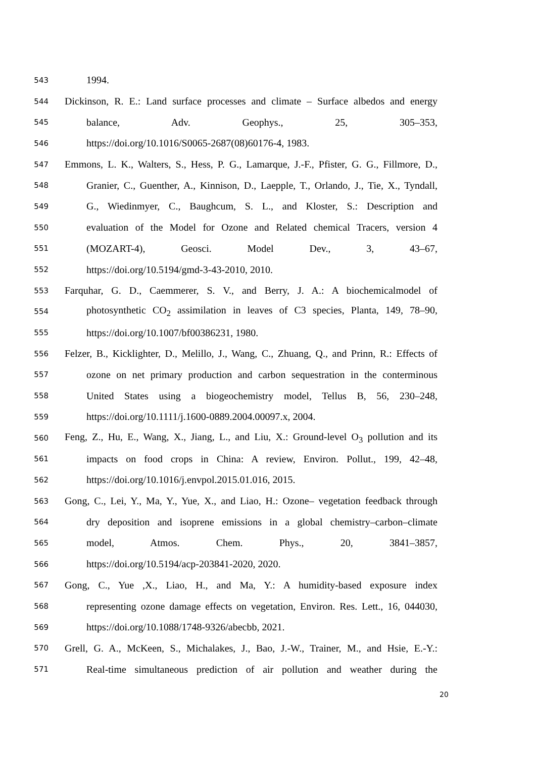543 1994.
544 Dickinson, R. E.: Land surface processes and climate – Surface albedos and energy
545 balance, Adv. Geophys., 25, 305–353,
546 https://doi.org/10.1016/S0065-2687(08)60176-4, 1983.
547 Emmons, L. K., Walters, S., Hess, P. G., Lamarque, J.-F., Pfister, G. G., Fillmore, D.,
548 Granier, C., Guenther, A., Kinnison, D., Laepple, T., Orlando, J., Tie, X., Tyndall,
549 G., Wiedinmyer, C., Baughcum, S. L., and Kloster, S.: Description and
550 evaluation of the Model for Ozone and Related chemical Tracers, version 4
551 (MOZART-4), Geosci. Model Dev., 3, 43–67,
552 https://doi.org/10.5194/gmd-3-43-2010, 2010.
553 Farquhar, G. D., Caemmerer, S. V., and Berry, J. A.: A biochemicalmodel of
554 photosynthetic CO<sub>2</sub> assimilation in leaves of C3 species, Planta, 149, 78–90,
555 https://doi.org/10.1007/bf00386231, 1980.
556 Felzer, B., Kicklighter, D., Melillo, J., Wang, C., Zhuang, Q., and Prinn, R.: Effects of
557 ozone on net primary production and carbon sequestration in the conterminous
558 United States using a biogeochemistry model, Tellus B, 56, 230–248,
559 https://doi.org/10.1111/j.1600-0889.2004.00097.x, 2004.
560 Feng, Z., Hu, E., Wang, X., Jiang, L., and Liu, X.: Ground-level O<sub>3</sub> pollution and its
561 impacts on food crops in China: A review, Environ. Pollut., 199, 42–48,
562 https://doi.org/10.1016/j.envpol.2015.01.016, 2015.
563 Gong, C., Lei, Y., Ma, Y., Yue, X., and Liao, H.: Ozone– vegetation feedback through
564 dry deposition and isoprene emissions in a global chemistry–carbon–climate
565 model, Atmos. Chem. Phys., 20, 3841–3857,
566 https://doi.org/10.5194/acp-203841-2020, 2020.
567 Gong, C., Yue ,X., Liao, H., and Ma, Y.: A humidity-based exposure index
568 representing ozone damage effects on vegetation, Environ. Res. Lett., 16, 044030,
569 https://doi.org/10.1088/1748-9326/abecbb, 2021.
570 Grell, G. A., McKeen, S., Michalakes, J., Bao, J.-W., Trainer, M., and Hsie, E.-Y.:
571 Real-time simultaneous prediction of air pollution and weather during the
20